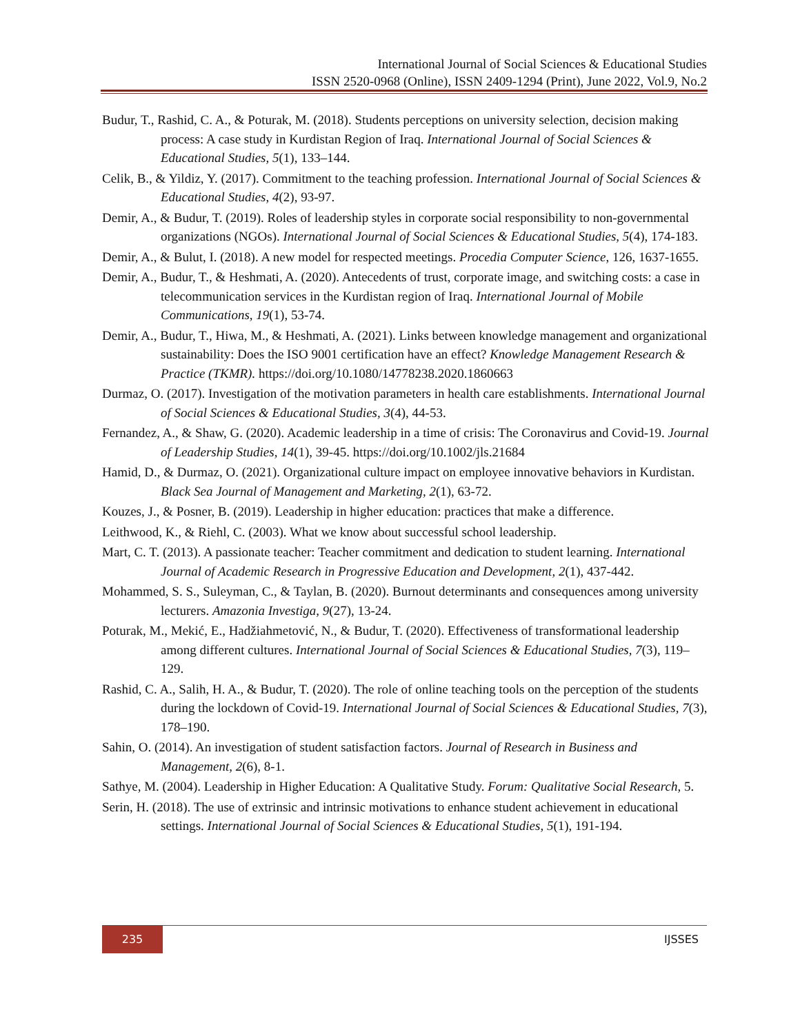International Journal of Social Sciences & Educational Studies
ISSN 2520-0968 (Online), ISSN 2409-1294 (Print), June 2022, Vol.9, No.2
Budur, T., Rashid, C. A., & Poturak, M. (2018). Students perceptions on university selection, decision making process: A case study in Kurdistan Region of Iraq. International Journal of Social Sciences & Educational Studies, 5(1), 133–144.
Celik, B., & Yildiz, Y. (2017). Commitment to the teaching profession. International Journal of Social Sciences & Educational Studies, 4(2), 93-97.
Demir, A., & Budur, T. (2019). Roles of leadership styles in corporate social responsibility to non-governmental organizations (NGOs). International Journal of Social Sciences & Educational Studies, 5(4), 174-183.
Demir, A., & Bulut, I. (2018). A new model for respected meetings. Procedia Computer Science, 126, 1637-1655.
Demir, A., Budur, T., & Heshmati, A. (2020). Antecedents of trust, corporate image, and switching costs: a case in telecommunication services in the Kurdistan region of Iraq. International Journal of Mobile Communications, 19(1), 53-74.
Demir, A., Budur, T., Hiwa, M., & Heshmati, A. (2021). Links between knowledge management and organizational sustainability: Does the ISO 9001 certification have an effect? Knowledge Management Research & Practice (TKMR). https://doi.org/10.1080/14778238.2020.1860663
Durmaz, O. (2017). Investigation of the motivation parameters in health care establishments. International Journal of Social Sciences & Educational Studies, 3(4), 44-53.
Fernandez, A., & Shaw, G. (2020). Academic leadership in a time of crisis: The Coronavirus and Covid-19. Journal of Leadership Studies, 14(1), 39-45. https://doi.org/10.1002/jls.21684
Hamid, D., & Durmaz, O. (2021). Organizational culture impact on employee innovative behaviors in Kurdistan. Black Sea Journal of Management and Marketing, 2(1), 63-72.
Kouzes, J., & Posner, B. (2019). Leadership in higher education: practices that make a difference.
Leithwood, K., & Riehl, C. (2003). What we know about successful school leadership.
Mart, C. T. (2013). A passionate teacher: Teacher commitment and dedication to student learning. International Journal of Academic Research in Progressive Education and Development, 2(1), 437-442.
Mohammed, S. S., Suleyman, C., & Taylan, B. (2020). Burnout determinants and consequences among university lecturers. Amazonia Investiga, 9(27), 13-24.
Poturak, M., Mekić, E., Hadžiahmetović, N., & Budur, T. (2020). Effectiveness of transformational leadership among different cultures. International Journal of Social Sciences & Educational Studies, 7(3), 119–129.
Rashid, C. A., Salih, H. A., & Budur, T. (2020). The role of online teaching tools on the perception of the students during the lockdown of Covid-19. International Journal of Social Sciences & Educational Studies, 7(3), 178–190.
Sahin, O. (2014). An investigation of student satisfaction factors. Journal of Research in Business and Management, 2(6), 8-1.
Sathye, M. (2004). Leadership in Higher Education: A Qualitative Study. Forum: Qualitative Social Research, 5.
Serin, H. (2018). The use of extrinsic and intrinsic motivations to enhance student achievement in educational settings. International Journal of Social Sciences & Educational Studies, 5(1), 191-194.
235 IJSSES